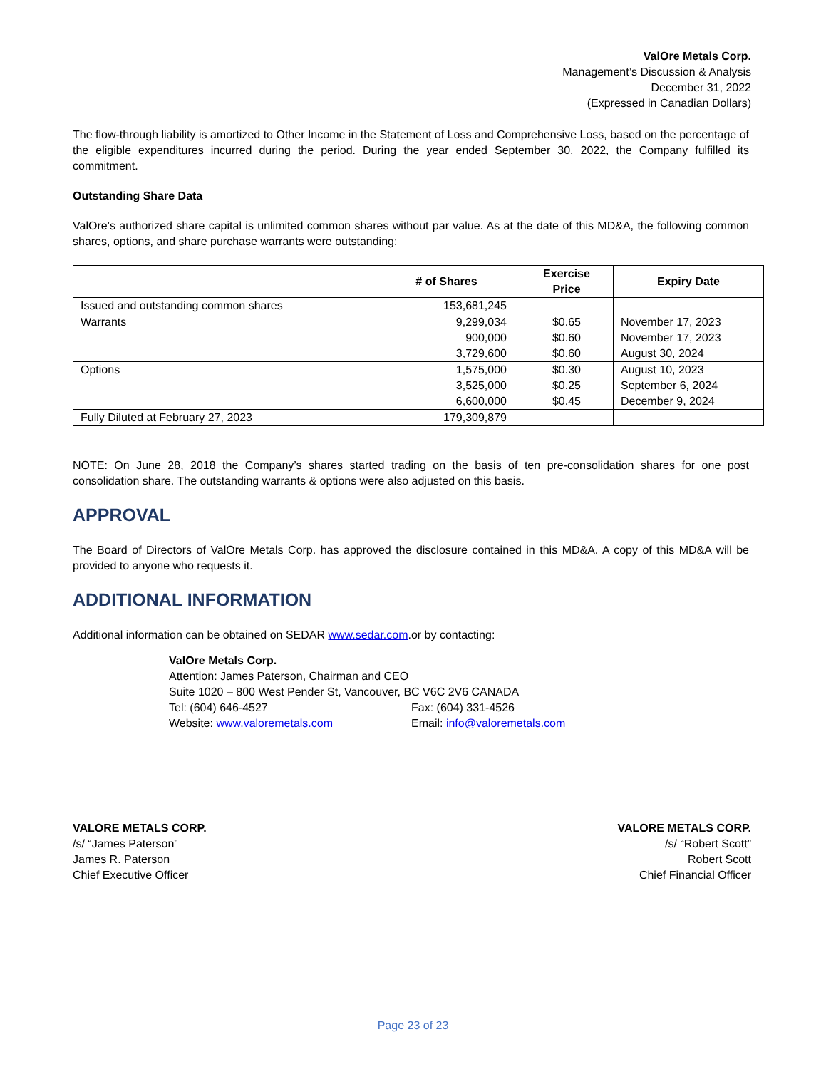ValOre Metals Corp.
Management’s Discussion & Analysis
December 31, 2022
(Expressed in Canadian Dollars)
The flow-through liability is amortized to Other Income in the Statement of Loss and Comprehensive Loss, based on the percentage of the eligible expenditures incurred during the period. During the year ended September 30, 2022, the Company fulfilled its commitment.
Outstanding Share Data
ValOre’s authorized share capital is unlimited common shares without par value. As at the date of this MD&A, the following common shares, options, and share purchase warrants were outstanding:
| | # of Shares | Exercise Price | Expiry Date |
| --- | --- | --- | --- |
| Issued and outstanding common shares | 153,681,245 | | |
| Warrants | 9,299,034 900,000 3,729,600 | $0.65 $0.60 $0.60 | November 17, 2023 November 17, 2023 August 30, 2024 |
| Options | 1,575,000 3,525,000 6,600,000 | $0.30 $0.25 $0.45 | August 10, 2023 September 6, 2024 December 9, 2024 |
| Fully Diluted at February 27, 2023 | 179,309,879 | | |
NOTE: On June 28, 2018 the Company’s shares started trading on the basis of ten pre-consolidation shares for one post consolidation share. The outstanding warrants & options were also adjusted on this basis.
APPROVAL
The Board of Directors of ValOre Metals Corp. has approved the disclosure contained in this MD&A. A copy of this MD&A will be provided to anyone who requests it.
ADDITIONAL INFORMATION
Additional information can be obtained on SEDAR www.sedar.com.or by contacting:
ValOre Metals Corp.
Attention: James Paterson, Chairman and CEO
Suite 1020 – 800 West Pender St, Vancouver, BC V6C 2V6 CANADA
Tel: (604) 646-4527 Fax: (604) 331-4526
Website: www.valoremetals.com Email: info@valoremetals.com
VALORE METALS CORP.
/s/ “James Paterson”
James R. Paterson
Chief Executive Officer
VALORE METALS CORP.
/s/ “Robert Scott”
Robert Scott
Chief Financial Officer
Page 23 of 23